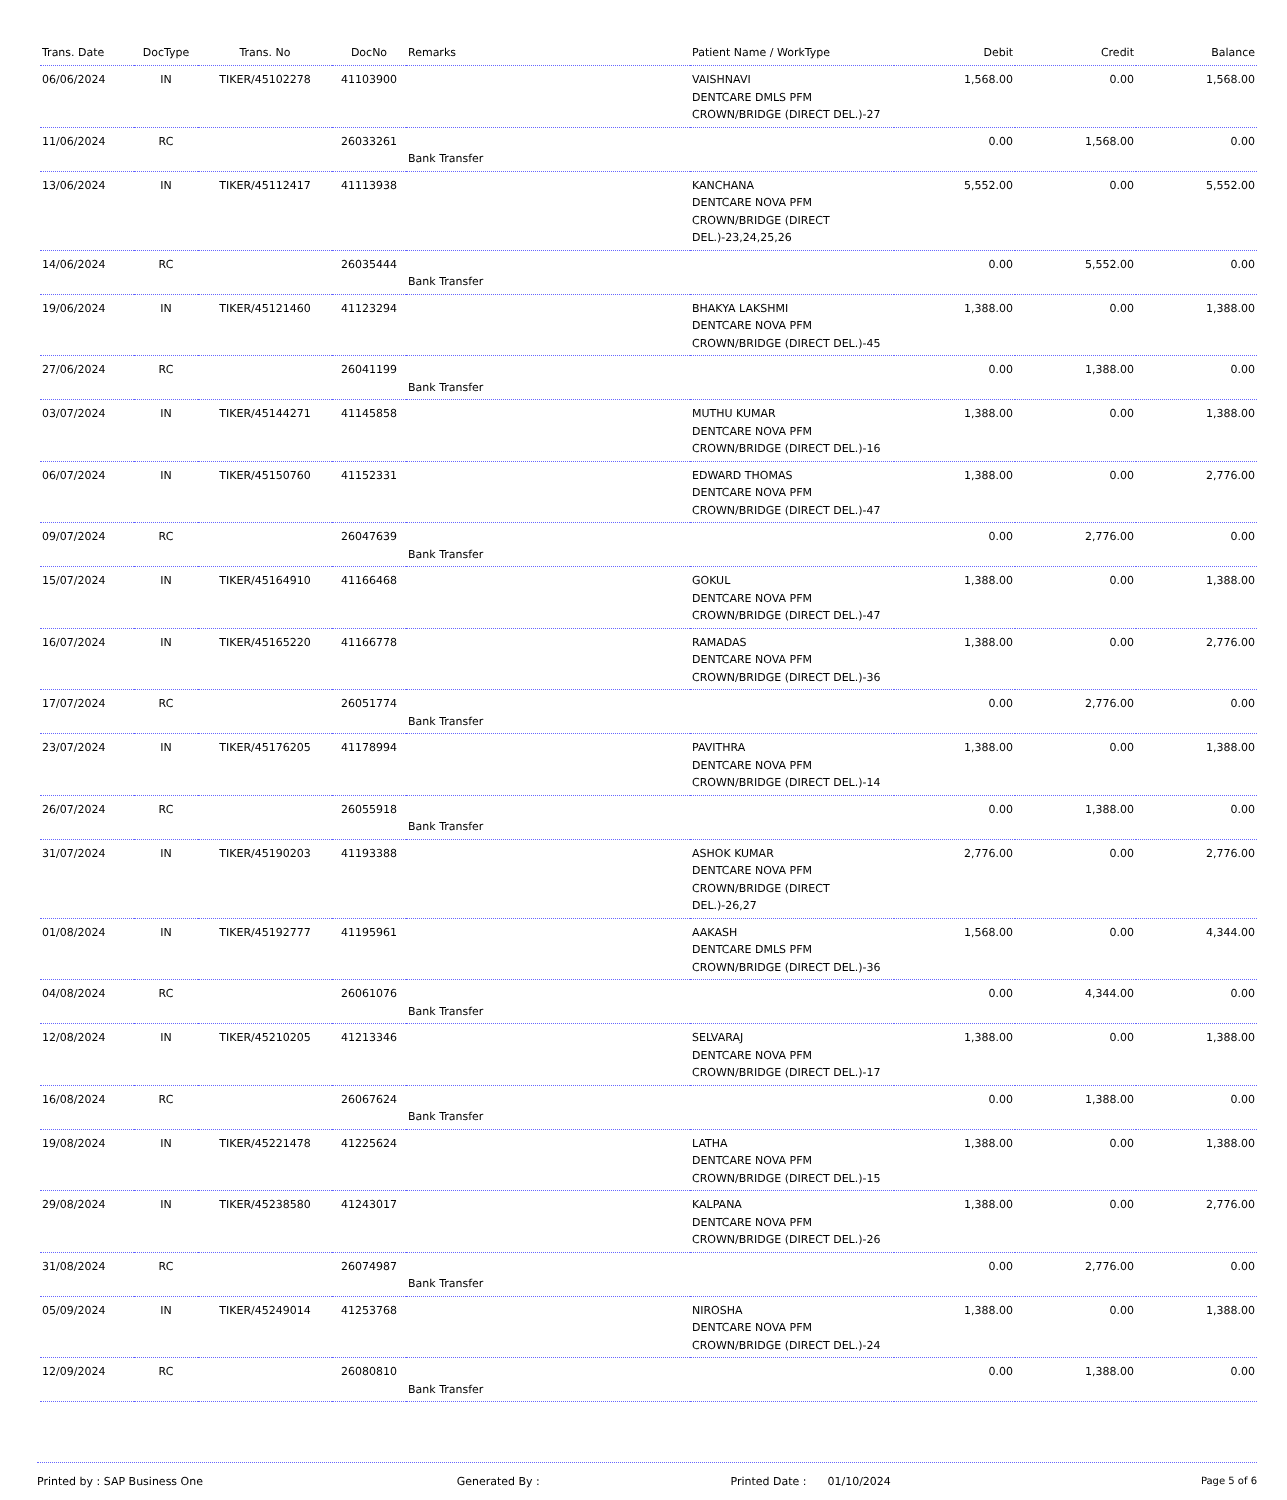| Trans. Date | DocType | Trans. No | DocNo | Remarks | Patient Name / WorkType | Debit | Credit | Balance |
| --- | --- | --- | --- | --- | --- | --- | --- | --- |
| 06/06/2024 | IN | TIKER/45102278 | 41103900 | | VAISHNAVI DENTCARE DMLS PFM CROWN/BRIDGE (DIRECT DEL.)-27 | 1,568.00 | 0.00 | 1,568.00 |
| 11/06/2024 | RC | | 26033261 | Bank Transfer | | 0.00 | 1,568.00 | 0.00 |
| 13/06/2024 | IN | TIKER/45112417 | 41113938 | | KANCHANA DENTCARE NOVA PFM CROWN/BRIDGE (DIRECT DEL.)-23,24,25,26 | 5,552.00 | 0.00 | 5,552.00 |
| 14/06/2024 | RC | | 26035444 | Bank Transfer | | 0.00 | 5,552.00 | 0.00 |
| 19/06/2024 | IN | TIKER/45121460 | 41123294 | | BHAKYA LAKSHMI DENTCARE NOVA PFM CROWN/BRIDGE (DIRECT DEL.)-45 | 1,388.00 | 0.00 | 1,388.00 |
| 27/06/2024 | RC | | 26041199 | Bank Transfer | | 0.00 | 1,388.00 | 0.00 |
| 03/07/2024 | IN | TIKER/45144271 | 41145858 | | MUTHU KUMAR DENTCARE NOVA PFM CROWN/BRIDGE (DIRECT DEL.)-16 | 1,388.00 | 0.00 | 1,388.00 |
| 06/07/2024 | IN | TIKER/45150760 | 41152331 | | EDWARD THOMAS DENTCARE NOVA PFM CROWN/BRIDGE (DIRECT DEL.)-47 | 1,388.00 | 0.00 | 2,776.00 |
| 09/07/2024 | RC | | 26047639 | Bank Transfer | | 0.00 | 2,776.00 | 0.00 |
| 15/07/2024 | IN | TIKER/45164910 | 41166468 | | GOKUL DENTCARE NOVA PFM CROWN/BRIDGE (DIRECT DEL.)-47 | 1,388.00 | 0.00 | 1,388.00 |
| 16/07/2024 | IN | TIKER/45165220 | 41166778 | | RAMADAS DENTCARE NOVA PFM CROWN/BRIDGE (DIRECT DEL.)-36 | 1,388.00 | 0.00 | 2,776.00 |
| 17/07/2024 | RC | | 26051774 | Bank Transfer | | 0.00 | 2,776.00 | 0.00 |
| 23/07/2024 | IN | TIKER/45176205 | 41178994 | | PAVITHRA DENTCARE NOVA PFM CROWN/BRIDGE (DIRECT DEL.)-14 | 1,388.00 | 0.00 | 1,388.00 |
| 26/07/2024 | RC | | 26055918 | Bank Transfer | | 0.00 | 1,388.00 | 0.00 |
| 31/07/2024 | IN | TIKER/45190203 | 41193388 | | ASHOK KUMAR DENTCARE NOVA PFM CROWN/BRIDGE (DIRECT DEL.)-26,27 | 2,776.00 | 0.00 | 2,776.00 |
| 01/08/2024 | IN | TIKER/45192777 | 41195961 | | AAKASH DENTCARE DMLS PFM CROWN/BRIDGE (DIRECT DEL.)-36 | 1,568.00 | 0.00 | 4,344.00 |
| 04/08/2024 | RC | | 26061076 | Bank Transfer | | 0.00 | 4,344.00 | 0.00 |
| 12/08/2024 | IN | TIKER/45210205 | 41213346 | | SELVARAJ DENTCARE NOVA PFM CROWN/BRIDGE (DIRECT DEL.)-17 | 1,388.00 | 0.00 | 1,388.00 |
| 16/08/2024 | RC | | 26067624 | Bank Transfer | | 0.00 | 1,388.00 | 0.00 |
| 19/08/2024 | IN | TIKER/45221478 | 41225624 | | LATHA DENTCARE NOVA PFM CROWN/BRIDGE (DIRECT DEL.)-15 | 1,388.00 | 0.00 | 1,388.00 |
| 29/08/2024 | IN | TIKER/45238580 | 41243017 | | KALPANA DENTCARE NOVA PFM CROWN/BRIDGE (DIRECT DEL.)-26 | 1,388.00 | 0.00 | 2,776.00 |
| 31/08/2024 | RC | | 26074987 | Bank Transfer | | 0.00 | 2,776.00 | 0.00 |
| 05/09/2024 | IN | TIKER/45249014 | 41253768 | | NIROSHA DENTCARE NOVA PFM CROWN/BRIDGE (DIRECT DEL.)-24 | 1,388.00 | 0.00 | 1,388.00 |
| 12/09/2024 | RC | | 26080810 | Bank Transfer | | 0.00 | 1,388.00 | 0.00 |
Printed by : SAP Business One Generated By : Printed Date : 01/10/2024 Page 5 of 6